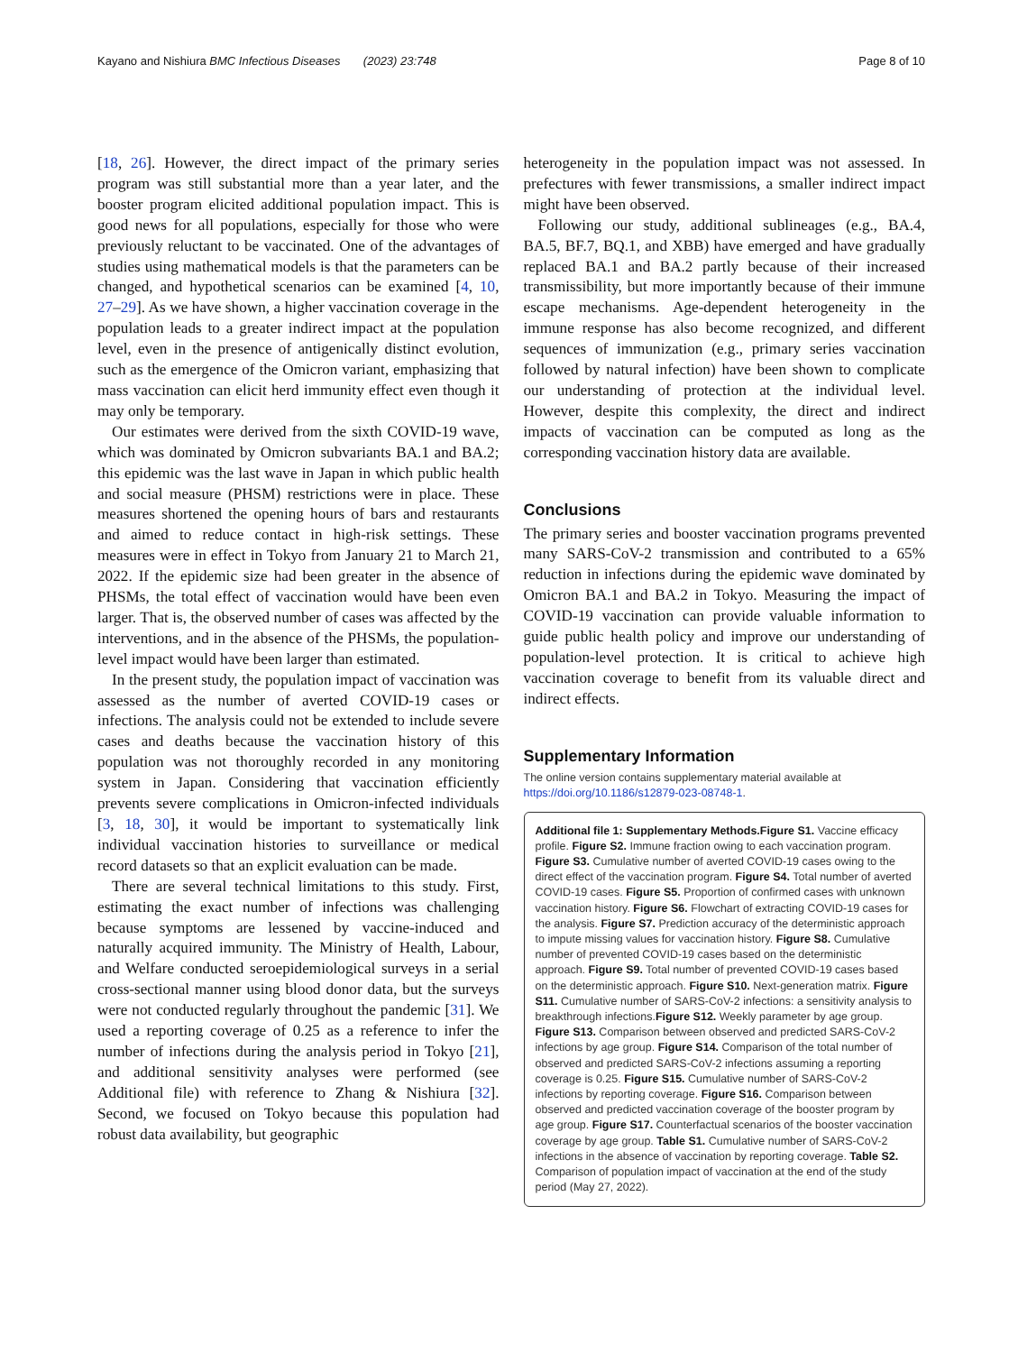Kayano and Nishiura BMC Infectious Diseases (2023) 23:748 Page 8 of 10
[18, 26]. However, the direct impact of the primary series program was still substantial more than a year later, and the booster program elicited additional population impact. This is good news for all populations, especially for those who were previously reluctant to be vaccinated. One of the advantages of studies using mathematical models is that the parameters can be changed, and hypothetical scenarios can be examined [4, 10, 27–29]. As we have shown, a higher vaccination coverage in the population leads to a greater indirect impact at the population level, even in the presence of antigenically distinct evolution, such as the emergence of the Omicron variant, emphasizing that mass vaccination can elicit herd immunity effect even though it may only be temporary.
Our estimates were derived from the sixth COVID-19 wave, which was dominated by Omicron subvariants BA.1 and BA.2; this epidemic was the last wave in Japan in which public health and social measure (PHSM) restrictions were in place. These measures shortened the opening hours of bars and restaurants and aimed to reduce contact in high-risk settings. These measures were in effect in Tokyo from January 21 to March 21, 2022. If the epidemic size had been greater in the absence of PHSMs, the total effect of vaccination would have been even larger. That is, the observed number of cases was affected by the interventions, and in the absence of the PHSMs, the population-level impact would have been larger than estimated.
In the present study, the population impact of vaccination was assessed as the number of averted COVID-19 cases or infections. The analysis could not be extended to include severe cases and deaths because the vaccination history of this population was not thoroughly recorded in any monitoring system in Japan. Considering that vaccination efficiently prevents severe complications in Omicron-infected individuals [3, 18, 30], it would be important to systematically link individual vaccination histories to surveillance or medical record datasets so that an explicit evaluation can be made.
There are several technical limitations to this study. First, estimating the exact number of infections was challenging because symptoms are lessened by vaccine-induced and naturally acquired immunity. The Ministry of Health, Labour, and Welfare conducted seroepidemiological surveys in a serial cross-sectional manner using blood donor data, but the surveys were not conducted regularly throughout the pandemic [31]. We used a reporting coverage of 0.25 as a reference to infer the number of infections during the analysis period in Tokyo [21], and additional sensitivity analyses were performed (see Additional file) with reference to Zhang & Nishiura [32]. Second, we focused on Tokyo because this population had robust data availability, but geographic
heterogeneity in the population impact was not assessed. In prefectures with fewer transmissions, a smaller indirect impact might have been observed.
Following our study, additional sublineages (e.g., BA.4, BA.5, BF.7, BQ.1, and XBB) have emerged and have gradually replaced BA.1 and BA.2 partly because of their increased transmissibility, but more importantly because of their immune escape mechanisms. Age-dependent heterogeneity in the immune response has also become recognized, and different sequences of immunization (e.g., primary series vaccination followed by natural infection) have been shown to complicate our understanding of protection at the individual level. However, despite this complexity, the direct and indirect impacts of vaccination can be computed as long as the corresponding vaccination history data are available.
Conclusions
The primary series and booster vaccination programs prevented many SARS-CoV-2 transmission and contributed to a 65% reduction in infections during the epidemic wave dominated by Omicron BA.1 and BA.2 in Tokyo. Measuring the impact of COVID-19 vaccination can provide valuable information to guide public health policy and improve our understanding of population-level protection. It is critical to achieve high vaccination coverage to benefit from its valuable direct and indirect effects.
Supplementary Information
The online version contains supplementary material available at https://doi.org/10.1186/s12879-023-08748-1.
Additional file 1: Supplementary Methods.Figure S1. Vaccine efficacy profile. Figure S2. Immune fraction owing to each vaccination program. Figure S3. Cumulative number of averted COVID-19 cases owing to the direct effect of the vaccination program. Figure S4. Total number of averted COVID-19 cases. Figure S5. Proportion of confirmed cases with unknown vaccination history. Figure S6. Flowchart of extracting COVID-19 cases for the analysis. Figure S7. Prediction accuracy of the deterministic approach to impute missing values for vaccination history. Figure S8. Cumulative number of prevented COVID-19 cases based on the deterministic approach. Figure S9. Total number of prevented COVID-19 cases based on the deterministic approach. Figure S10. Next-generation matrix. Figure S11. Cumulative number of SARS-CoV-2 infections: a sensitivity analysis to breakthrough infections.Figure S12. Weekly parameter by age group. Figure S13. Comparison between observed and predicted SARS-CoV-2 infections by age group. Figure S14. Comparison of the total number of observed and predicted SARS-CoV-2 infections assuming a reporting coverage is 0.25. Figure S15. Cumulative number of SARS-CoV-2 infections by reporting coverage. Figure S16. Comparison between observed and predicted vaccination coverage of the booster program by age group. Figure S17. Counterfactual scenarios of the booster vaccination coverage by age group. Table S1. Cumulative number of SARS-CoV-2 infections in the absence of vaccination by reporting coverage. Table S2. Comparison of population impact of vaccination at the end of the study period (May 27, 2022).